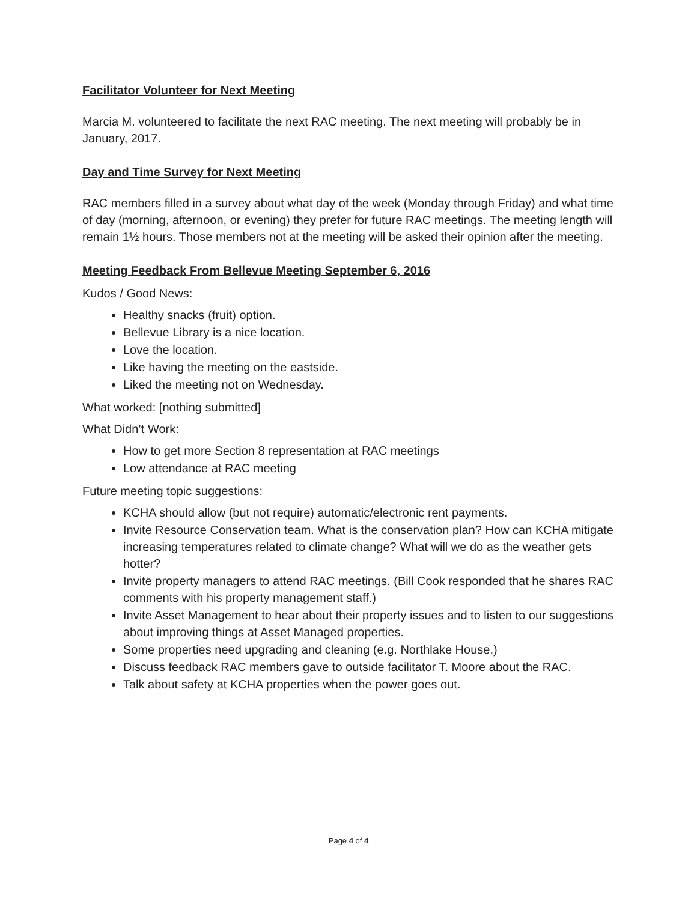Facilitator Volunteer for Next Meeting
Marcia M. volunteered to facilitate the next RAC meeting. The next meeting will probably be in January, 2017.
Day and Time Survey for Next Meeting
RAC members filled in a survey about what day of the week (Monday through Friday) and what time of day (morning, afternoon, or evening) they prefer for future RAC meetings. The meeting length will remain 1½ hours. Those members not at the meeting will be asked their opinion after the meeting.
Meeting Feedback From Bellevue Meeting September 6, 2016
Kudos / Good News:
Healthy snacks (fruit) option.
Bellevue Library is a nice location.
Love the location.
Like having the meeting on the eastside.
Liked the meeting not on Wednesday.
What worked: [nothing submitted]
What Didn’t Work:
How to get more Section 8 representation at RAC meetings
Low attendance at RAC meeting
Future meeting topic suggestions:
KCHA should allow (but not require) automatic/electronic rent payments.
Invite Resource Conservation team. What is the conservation plan? How can KCHA mitigate increasing temperatures related to climate change? What will we do as the weather gets hotter?
Invite property managers to attend RAC meetings. (Bill Cook responded that he shares RAC comments with his property management staff.)
Invite Asset Management to hear about their property issues and to listen to our suggestions about improving things at Asset Managed properties.
Some properties need upgrading and cleaning (e.g. Northlake House.)
Discuss feedback RAC members gave to outside facilitator T. Moore about the RAC.
Talk about safety at KCHA properties when the power goes out.
Page 4 of 4